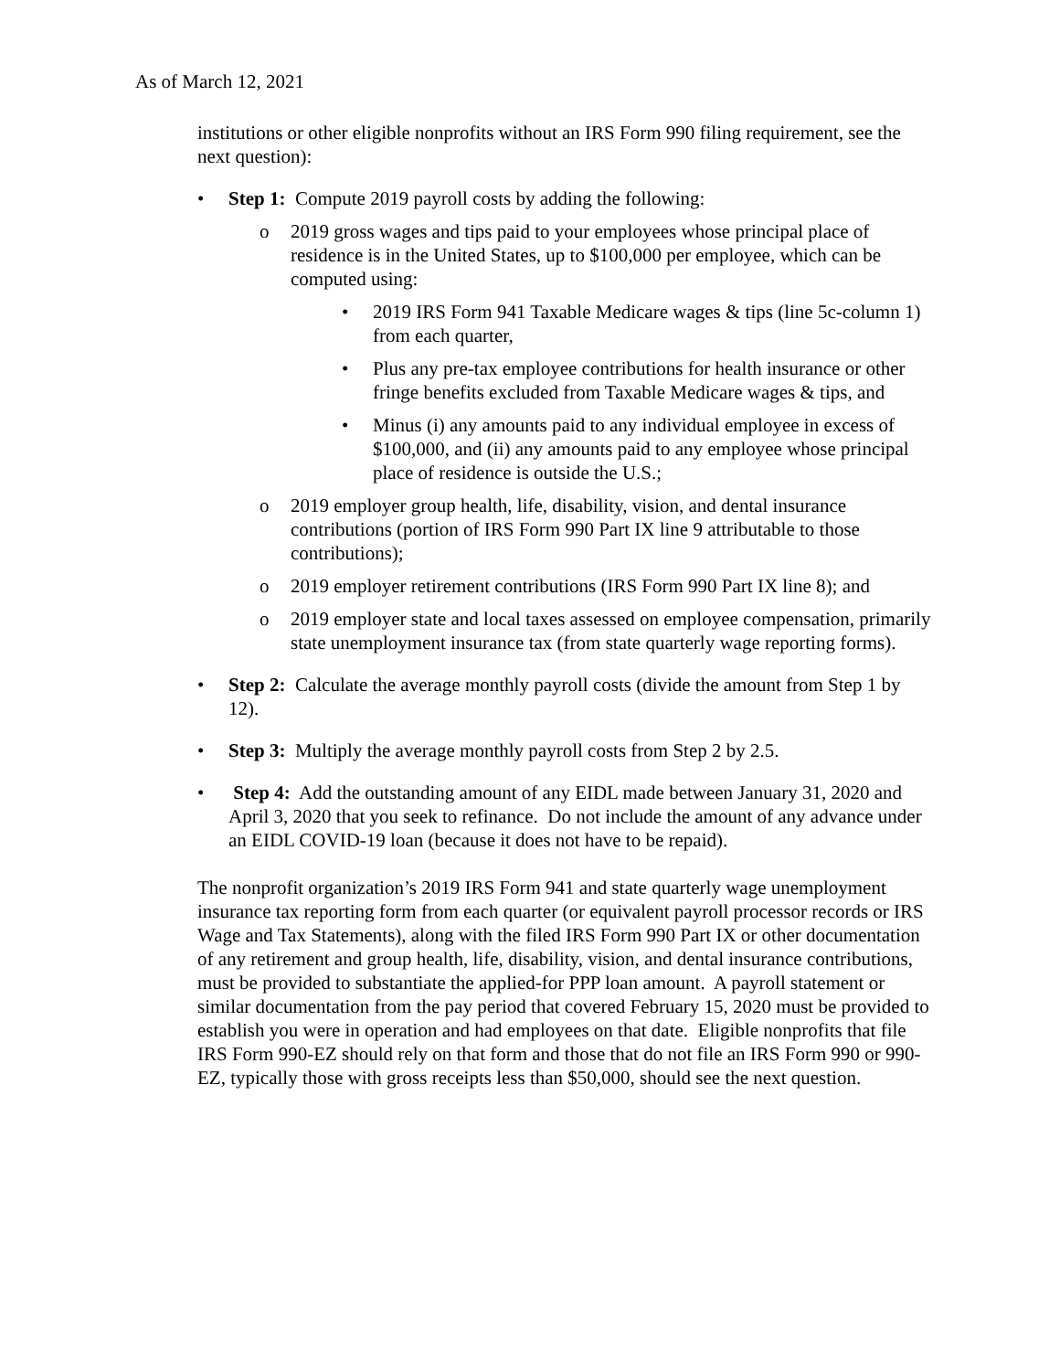As of March 12, 2021
institutions or other eligible nonprofits without an IRS Form 990 filing requirement, see the next question):
• Step 1: Compute 2019 payroll costs by adding the following:
o 2019 gross wages and tips paid to your employees whose principal place of residence is in the United States, up to $100,000 per employee, which can be computed using:
• 2019 IRS Form 941 Taxable Medicare wages & tips (line 5c-column 1) from each quarter,
• Plus any pre-tax employee contributions for health insurance or other fringe benefits excluded from Taxable Medicare wages & tips, and
• Minus (i) any amounts paid to any individual employee in excess of $100,000, and (ii) any amounts paid to any employee whose principal place of residence is outside the U.S.;
o 2019 employer group health, life, disability, vision, and dental insurance contributions (portion of IRS Form 990 Part IX line 9 attributable to those contributions);
o 2019 employer retirement contributions (IRS Form 990 Part IX line 8); and
o 2019 employer state and local taxes assessed on employee compensation, primarily state unemployment insurance tax (from state quarterly wage reporting forms).
• Step 2: Calculate the average monthly payroll costs (divide the amount from Step 1 by 12).
• Step 3: Multiply the average monthly payroll costs from Step 2 by 2.5.
• Step 4: Add the outstanding amount of any EIDL made between January 31, 2020 and April 3, 2020 that you seek to refinance. Do not include the amount of any advance under an EIDL COVID-19 loan (because it does not have to be repaid).
The nonprofit organization’s 2019 IRS Form 941 and state quarterly wage unemployment insurance tax reporting form from each quarter (or equivalent payroll processor records or IRS Wage and Tax Statements), along with the filed IRS Form 990 Part IX or other documentation of any retirement and group health, life, disability, vision, and dental insurance contributions, must be provided to substantiate the applied-for PPP loan amount. A payroll statement or similar documentation from the pay period that covered February 15, 2020 must be provided to establish you were in operation and had employees on that date. Eligible nonprofits that file IRS Form 990-EZ should rely on that form and those that do not file an IRS Form 990 or 990-EZ, typically those with gross receipts less than $50,000, should see the next question.